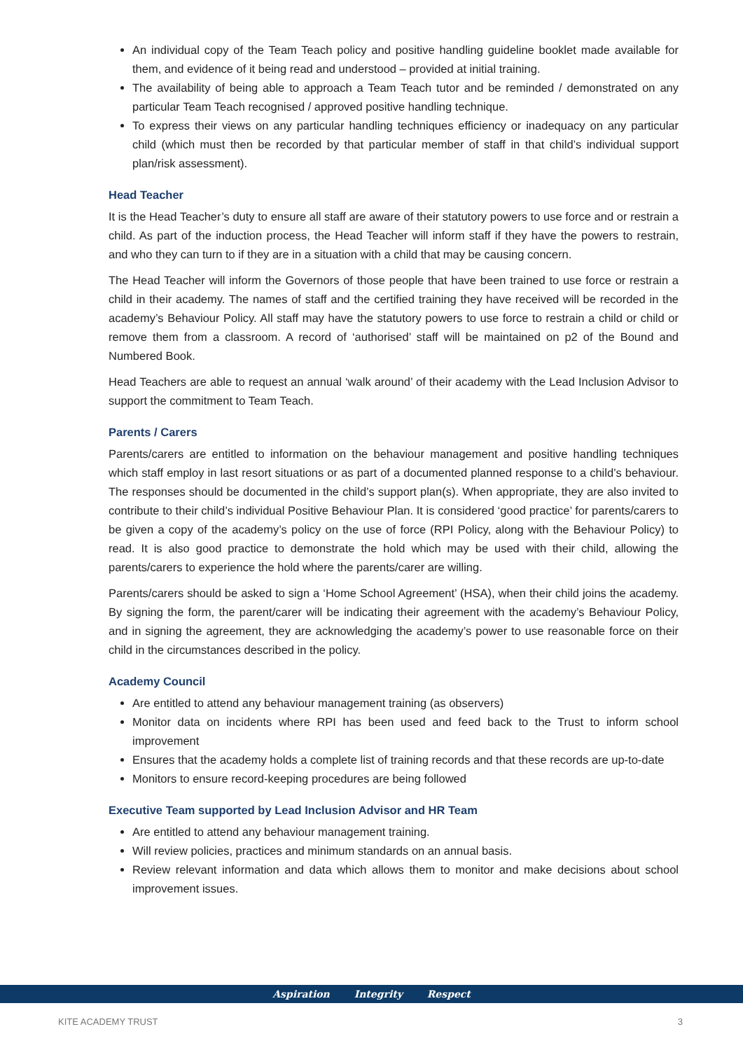An individual copy of the Team Teach policy and positive handling guideline booklet made available for them, and evidence of it being read and understood – provided at initial training.
The availability of being able to approach a Team Teach tutor and be reminded / demonstrated on any particular Team Teach recognised / approved positive handling technique.
To express their views on any particular handling techniques efficiency or inadequacy on any particular child (which must then be recorded by that particular member of staff in that child’s individual support plan/risk assessment).
Head Teacher
It is the Head Teacher’s duty to ensure all staff are aware of their statutory powers to use force and or restrain a child. As part of the induction process, the Head Teacher will inform staff if they have the powers to restrain, and who they can turn to if they are in a situation with a child that may be causing concern.
The Head Teacher will inform the Governors of those people that have been trained to use force or restrain a child in their academy. The names of staff and the certified training they have received will be recorded in the academy’s Behaviour Policy. All staff may have the statutory powers to use force to restrain a child or child or remove them from a classroom. A record of ‘authorised’ staff will be maintained on p2 of the Bound and Numbered Book.
Head Teachers are able to request an annual ‘walk around’ of their academy with the Lead Inclusion Advisor to support the commitment to Team Teach.
Parents / Carers
Parents/carers are entitled to information on the behaviour management and positive handling techniques which staff employ in last resort situations or as part of a documented planned response to a child’s behaviour. The responses should be documented in the child’s support plan(s). When appropriate, they are also invited to contribute to their child’s individual Positive Behaviour Plan. It is considered ‘good practice’ for parents/carers to be given a copy of the academy’s policy on the use of force (RPI Policy, along with the Behaviour Policy) to read. It is also good practice to demonstrate the hold which may be used with their child, allowing the parents/carers to experience the hold where the parents/carer are willing.
Parents/carers should be asked to sign a ‘Home School Agreement’ (HSA), when their child joins the academy. By signing the form, the parent/carer will be indicating their agreement with the academy’s Behaviour Policy, and in signing the agreement, they are acknowledging the academy’s power to use reasonable force on their child in the circumstances described in the policy.
Academy Council
Are entitled to attend any behaviour management training (as observers)
Monitor data on incidents where RPI has been used and feed back to the Trust to inform school improvement
Ensures that the academy holds a complete list of training records and that these records are up-to-date
Monitors to ensure record-keeping procedures are being followed
Executive Team supported by Lead Inclusion Advisor and HR Team
Are entitled to attend any behaviour management training.
Will review policies, practices and minimum standards on an annual basis.
Review relevant information and data which allows them to monitor and make decisions about school improvement issues.
Aspiration Integrity Respect
KITE ACADEMY TRUST 3